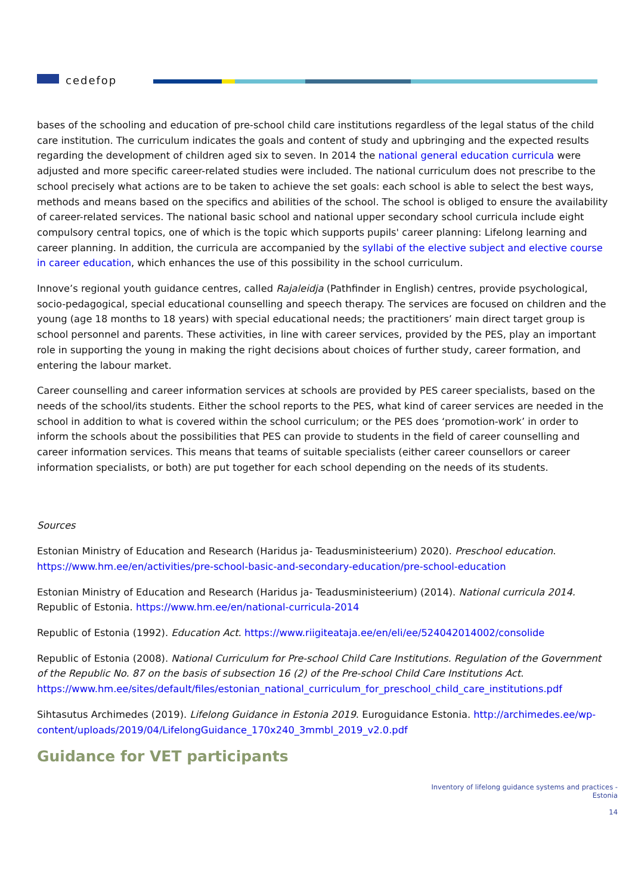cedefop
bases of the schooling and education of pre-school child care institutions regardless of the legal status of the child care institution. The curriculum indicates the goals and content of study and upbringing and the expected results regarding the development of children aged six to seven. In 2014 the national general education curricula were adjusted and more specific career-related studies were included. The national curriculum does not prescribe to the school precisely what actions are to be taken to achieve the set goals: each school is able to select the best ways, methods and means based on the specifics and abilities of the school. The school is obliged to ensure the availability of career-related services. The national basic school and national upper secondary school curricula include eight compulsory central topics, one of which is the topic which supports pupils' career planning: Lifelong learning and career planning. In addition, the curricula are accompanied by the syllabi of the elective subject and elective course in career education, which enhances the use of this possibility in the school curriculum.
Innove’s regional youth guidance centres, called Rajaleidja (Pathfinder in English) centres, provide psychological, socio-pedagogical, special educational counselling and speech therapy. The services are focused on children and the young (age 18 months to 18 years) with special educational needs; the practitioners’ main direct target group is school personnel and parents. These activities, in line with career services, provided by the PES, play an important role in supporting the young in making the right decisions about choices of further study, career formation, and entering the labour market.
Career counselling and career information services at schools are provided by PES career specialists, based on the needs of the school/its students. Either the school reports to the PES, what kind of career services are needed in the school in addition to what is covered within the school curriculum; or the PES does ‘promotion-work’ in order to inform the schools about the possibilities that PES can provide to students in the field of career counselling and career information services. This means that teams of suitable specialists (either career counsellors or career information specialists, or both) are put together for each school depending on the needs of its students.
Sources
Estonian Ministry of Education and Research (Haridus ja- Teadusministeerium) 2020). Preschool education. https://www.hm.ee/en/activities/pre-school-basic-and-secondary-education/pre-school-education
Estonian Ministry of Education and Research (Haridus ja- Teadusministeerium) (2014). National curricula 2014. Republic of Estonia. https://www.hm.ee/en/national-curricula-2014
Republic of Estonia (1992). Education Act. https://www.riigiteataja.ee/en/eli/ee/524042014002/consolide
Republic of Estonia (2008). National Curriculum for Pre-school Child Care Institutions. Regulation of the Government of the Republic No. 87 on the basis of subsection 16 (2) of the Pre-school Child Care Institutions Act.
https://www.hm.ee/sites/default/files/estonian_national_curriculum_for_preschool_child_care_institutions.pdf
Sihtasutus Archimedes (2019). Lifelong Guidance in Estonia 2019. Euroguidance Estonia. http://archimedes.ee/wp-content/uploads/2019/04/LifelongGuidance_170x240_3mmbl_2019_v2.0.pdf
Guidance for VET participants
Inventory of lifelong guidance systems and practices -
Estonia
14